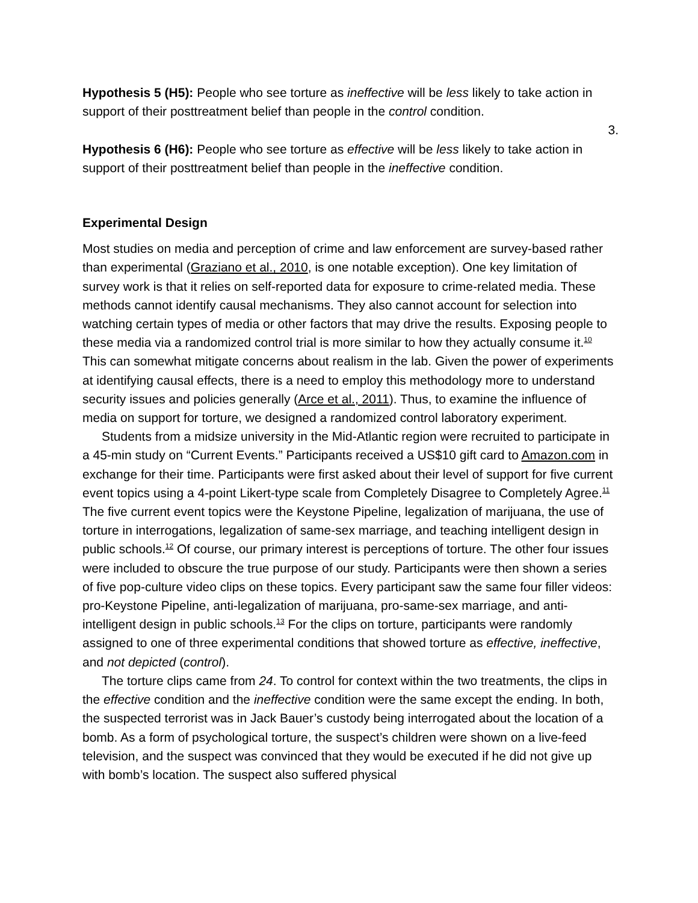Hypothesis 5 (H5): People who see torture as ineffective will be less likely to take action in support of their posttreatment belief than people in the control condition.
3.
Hypothesis 6 (H6): People who see torture as effective will be less likely to take action in support of their posttreatment belief than people in the ineffective condition.
Experimental Design
Most studies on media and perception of crime and law enforcement are survey-based rather than experimental (Graziano et al., 2010, is one notable exception). One key limitation of survey work is that it relies on self-reported data for exposure to crime-related media. These methods cannot identify causal mechanisms. They also cannot account for selection into watching certain types of media or other factors that may drive the results. Exposing people to these media via a randomized control trial is more similar to how they actually consume it.<sup>10</sup> This can somewhat mitigate concerns about realism in the lab. Given the power of experiments at identifying causal effects, there is a need to employ this methodology more to understand security issues and policies generally (Arce et al., 2011). Thus, to examine the influence of media on support for torture, we designed a randomized control laboratory experiment.
Students from a midsize university in the Mid-Atlantic region were recruited to participate in a 45-min study on “Current Events.” Participants received a US$10 gift card to Amazon.com in exchange for their time. Participants were first asked about their level of support for five current event topics using a 4-point Likert-type scale from Completely Disagree to Completely Agree.<sup>11</sup> The five current event topics were the Keystone Pipeline, legalization of marijuana, the use of torture in interrogations, legalization of same-sex marriage, and teaching intelligent design in public schools.<sup>12</sup> Of course, our primary interest is perceptions of torture. The other four issues were included to obscure the true purpose of our study. Participants were then shown a series of five pop-culture video clips on these topics. Every participant saw the same four filler videos: pro-Keystone Pipeline, anti-legalization of marijuana, pro-same-sex marriage, and anti-intelligent design in public schools.<sup>13</sup> For the clips on torture, participants were randomly assigned to one of three experimental conditions that showed torture as effective, ineffective, and not depicted (control).
The torture clips came from 24. To control for context within the two treatments, the clips in the effective condition and the ineffective condition were the same except the ending. In both, the suspected terrorist was in Jack Bauer’s custody being interrogated about the location of a bomb. As a form of psychological torture, the suspect’s children were shown on a live-feed television, and the suspect was convinced that they would be executed if he did not give up with bomb’s location. The suspect also suffered physical